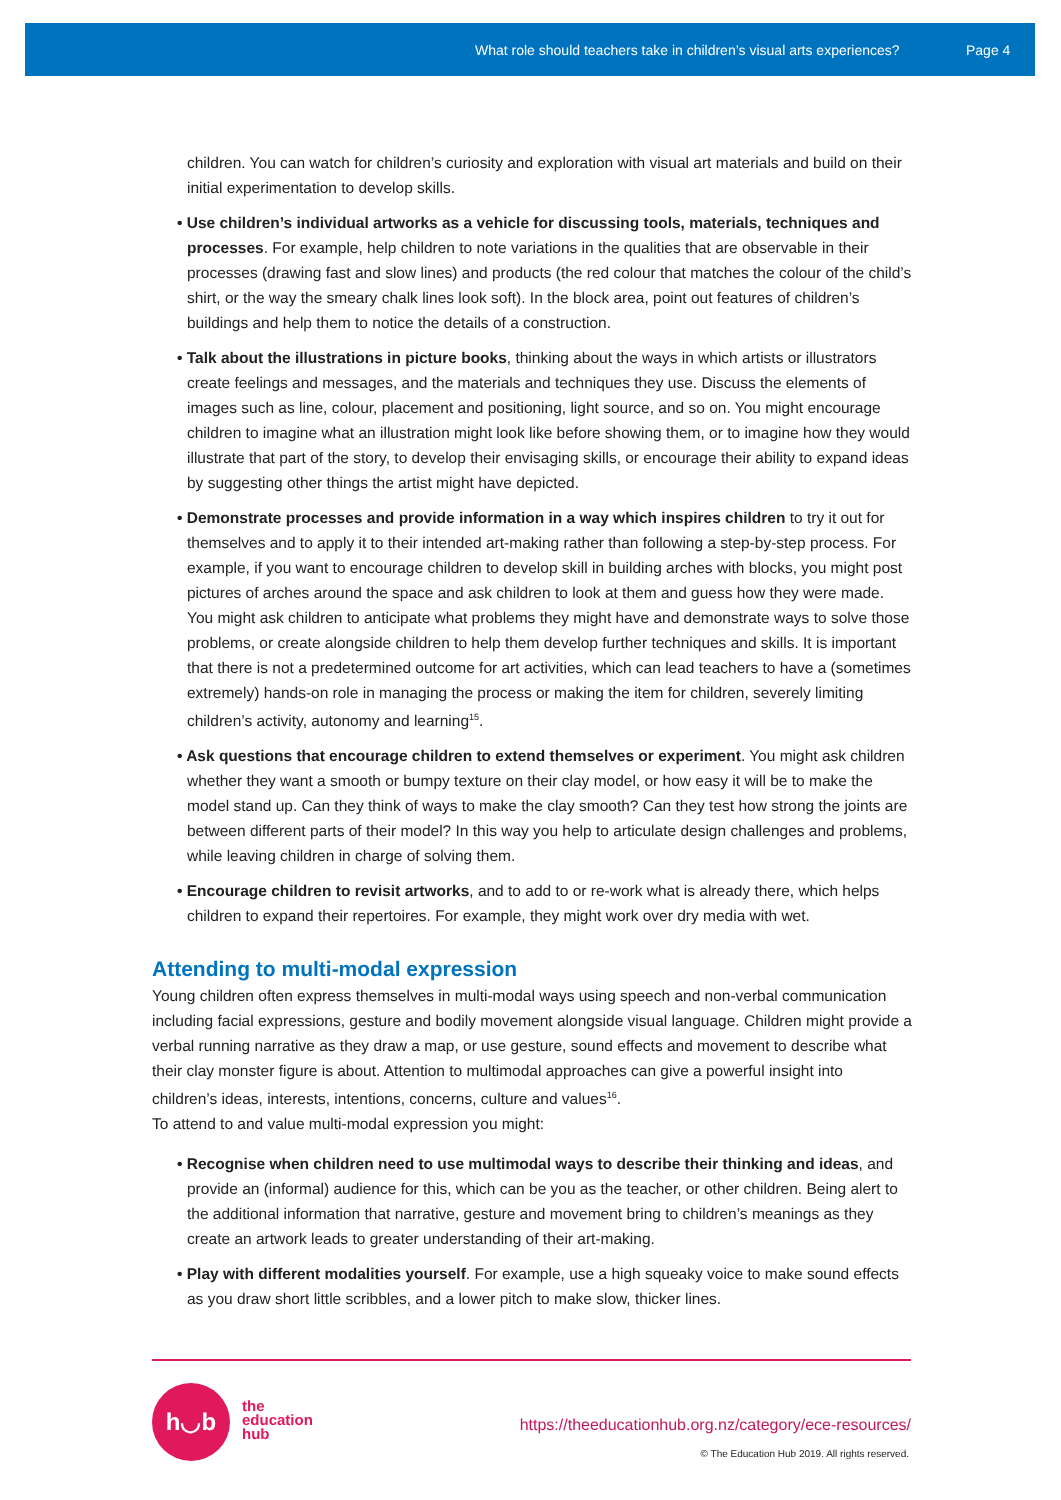What role should teachers take in children’s visual arts experiences? Page 4
children. You can watch for children’s curiosity and exploration with visual art materials and build on their initial experimentation to develop skills.
• Use children’s individual artworks as a vehicle for discussing tools, materials, techniques and processes. For example, help children to note variations in the qualities that are observable in their processes (drawing fast and slow lines) and products (the red colour that matches the colour of the child’s shirt, or the way the smeary chalk lines look soft). In the block area, point out features of children’s buildings and help them to notice the details of a construction.
• Talk about the illustrations in picture books, thinking about the ways in which artists or illustrators create feelings and messages, and the materials and techniques they use. Discuss the elements of images such as line, colour, placement and positioning, light source, and so on. You might encourage children to imagine what an illustration might look like before showing them, or to imagine how they would illustrate that part of the story, to develop their envisaging skills, or encourage their ability to expand ideas by suggesting other things the artist might have depicted.
• Demonstrate processes and provide information in a way which inspires children to try it out for themselves and to apply it to their intended art-making rather than following a step-by-step process. For example, if you want to encourage children to develop skill in building arches with blocks, you might post pictures of arches around the space and ask children to look at them and guess how they were made. You might ask children to anticipate what problems they might have and demonstrate ways to solve those problems, or create alongside children to help them develop further techniques and skills. It is important that there is not a predetermined outcome for art activities, which can lead teachers to have a (sometimes extremely) hands-on role in managing the process or making the item for children, severely limiting children’s activity, autonomy and learning<sup>15</sup>.
• Ask questions that encourage children to extend themselves or experiment. You might ask children whether they want a smooth or bumpy texture on their clay model, or how easy it will be to make the model stand up. Can they think of ways to make the clay smooth? Can they test how strong the joints are between different parts of their model? In this way you help to articulate design challenges and problems, while leaving children in charge of solving them.
• Encourage children to revisit artworks, and to add to or re-work what is already there, which helps children to expand their repertoires. For example, they might work over dry media with wet.
Attending to multi-modal expression
Young children often express themselves in multi-modal ways using speech and non-verbal communication including facial expressions, gesture and bodily movement alongside visual language. Children might provide a verbal running narrative as they draw a map, or use gesture, sound effects and movement to describe what their clay monster figure is about. Attention to multimodal approaches can give a powerful insight into children’s ideas, interests, intentions, concerns, culture and values<sup>16</sup>.
To attend to and value multi-modal expression you might:
• Recognise when children need to use multimodal ways to describe their thinking and ideas, and provide an (informal) audience for this, which can be you as the teacher, or other children. Being alert to the additional information that narrative, gesture and movement bring to children’s meanings as they create an artwork leads to greater understanding of their art-making.
• Play with different modalities yourself. For example, use a high squeaky voice to make sound effects as you draw short little scribbles, and a lower pitch to make slow, thicker lines.
h◡b
the
education
hub
https://theeducationhub.org.nz/category/ece-resources/
© The Education Hub 2019. All rights reserved.